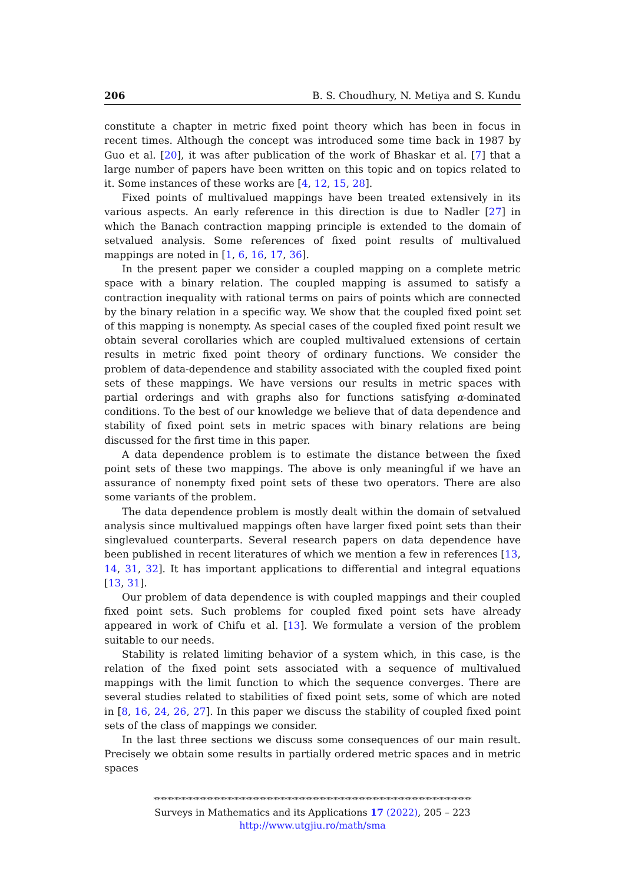206 B. S. Choudhury, N. Metiya and S. Kundu
constitute a chapter in metric fixed point theory which has been in focus in recent times. Although the concept was introduced some time back in 1987 by Guo et al. [20], it was after publication of the work of Bhaskar et al. [7] that a large number of papers have been written on this topic and on topics related to it. Some instances of these works are [4, 12, 15, 28].
Fixed points of multivalued mappings have been treated extensively in its various aspects. An early reference in this direction is due to Nadler [27] in which the Banach contraction mapping principle is extended to the domain of setvalued analysis. Some references of fixed point results of multivalued mappings are noted in [1, 6, 16, 17, 36].
In the present paper we consider a coupled mapping on a complete metric space with a binary relation. The coupled mapping is assumed to satisfy a contraction inequality with rational terms on pairs of points which are connected by the binary relation in a specific way. We show that the coupled fixed point set of this mapping is nonempty. As special cases of the coupled fixed point result we obtain several corollaries which are coupled multivalued extensions of certain results in metric fixed point theory of ordinary functions. We consider the problem of data-dependence and stability associated with the coupled fixed point sets of these mappings. We have versions our results in metric spaces with partial orderings and with graphs also for functions satisfying α-dominated conditions. To the best of our knowledge we believe that of data dependence and stability of fixed point sets in metric spaces with binary relations are being discussed for the first time in this paper.
A data dependence problem is to estimate the distance between the fixed point sets of these two mappings. The above is only meaningful if we have an assurance of nonempty fixed point sets of these two operators. There are also some variants of the problem.
The data dependence problem is mostly dealt within the domain of setvalued analysis since multivalued mappings often have larger fixed point sets than their singlevalued counterparts. Several research papers on data dependence have been published in recent literatures of which we mention a few in references [13, 14, 31, 32]. It has important applications to differential and integral equations [13, 31].
Our problem of data dependence is with coupled mappings and their coupled fixed point sets. Such problems for coupled fixed point sets have already appeared in work of Chifu et al. [13]. We formulate a version of the problem suitable to our needs.
Stability is related limiting behavior of a system which, in this case, is the relation of the fixed point sets associated with a sequence of multivalued mappings with the limit function to which the sequence converges. There are several studies related to stabilities of fixed point sets, some of which are noted in [8, 16, 24, 26, 27]. In this paper we discuss the stability of coupled fixed point sets of the class of mappings we consider.
In the last three sections we discuss some consequences of our main result. Precisely we obtain some results in partially ordered metric spaces and in metric spaces
******************************************************************************************
Surveys in Mathematics and its Applications 17 (2022), 205 – 223
http://www.utgjiu.ro/math/sma